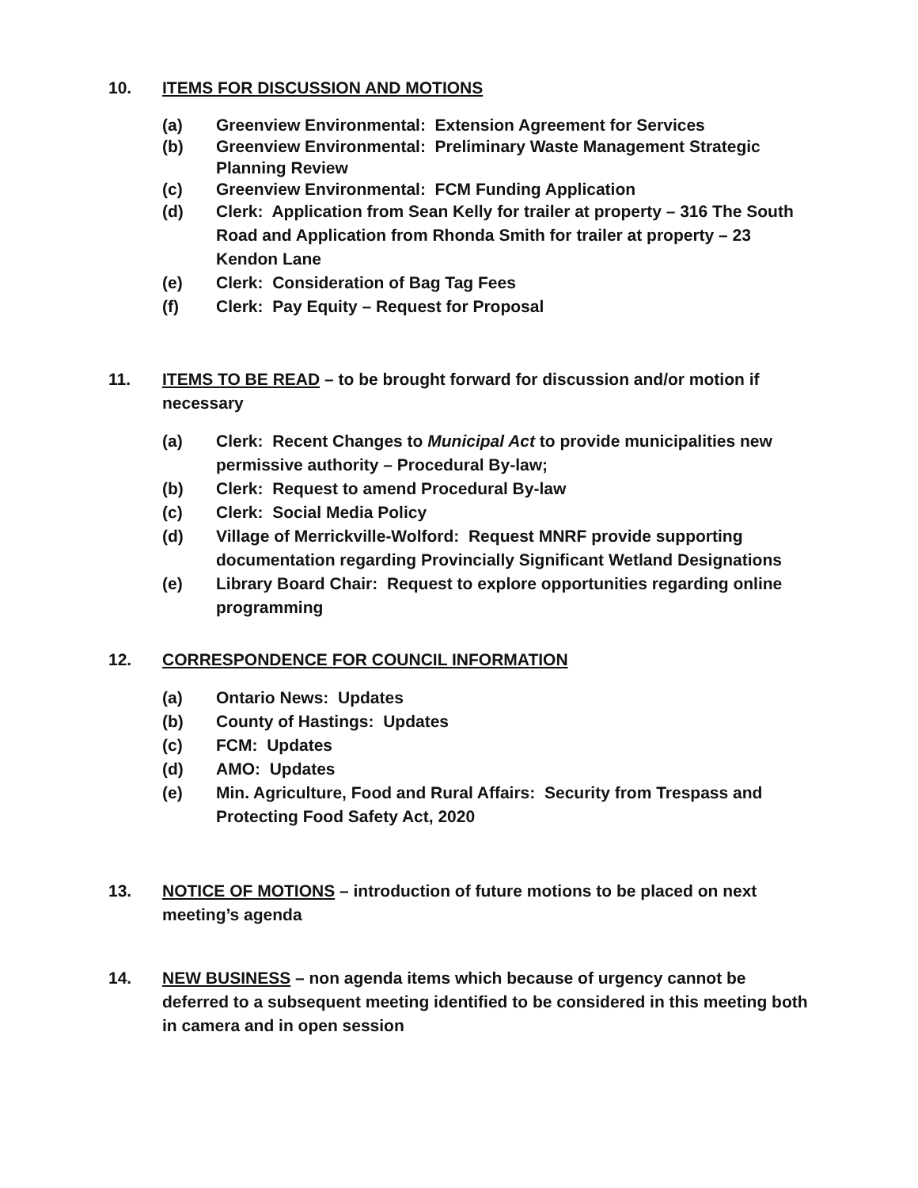10. ITEMS FOR DISCUSSION AND MOTIONS
(a) Greenview Environmental: Extension Agreement for Services
(b) Greenview Environmental: Preliminary Waste Management Strategic Planning Review
(c) Greenview Environmental: FCM Funding Application
(d) Clerk: Application from Sean Kelly for trailer at property – 316 The South Road and Application from Rhonda Smith for trailer at property – 23 Kendon Lane
(e) Clerk: Consideration of Bag Tag Fees
(f) Clerk: Pay Equity – Request for Proposal
11. ITEMS TO BE READ – to be brought forward for discussion and/or motion if necessary
(a) Clerk: Recent Changes to Municipal Act to provide municipalities new permissive authority – Procedural By-law;
(b) Clerk: Request to amend Procedural By-law
(c) Clerk: Social Media Policy
(d) Village of Merrickville-Wolford: Request MNRF provide supporting documentation regarding Provincially Significant Wetland Designations
(e) Library Board Chair: Request to explore opportunities regarding online programming
12. CORRESPONDENCE FOR COUNCIL INFORMATION
(a) Ontario News: Updates
(b) County of Hastings: Updates
(c) FCM: Updates
(d) AMO: Updates
(e) Min. Agriculture, Food and Rural Affairs: Security from Trespass and Protecting Food Safety Act, 2020
13. NOTICE OF MOTIONS – introduction of future motions to be placed on next meeting’s agenda
14. NEW BUSINESS – non agenda items which because of urgency cannot be deferred to a subsequent meeting identified to be considered in this meeting both in camera and in open session